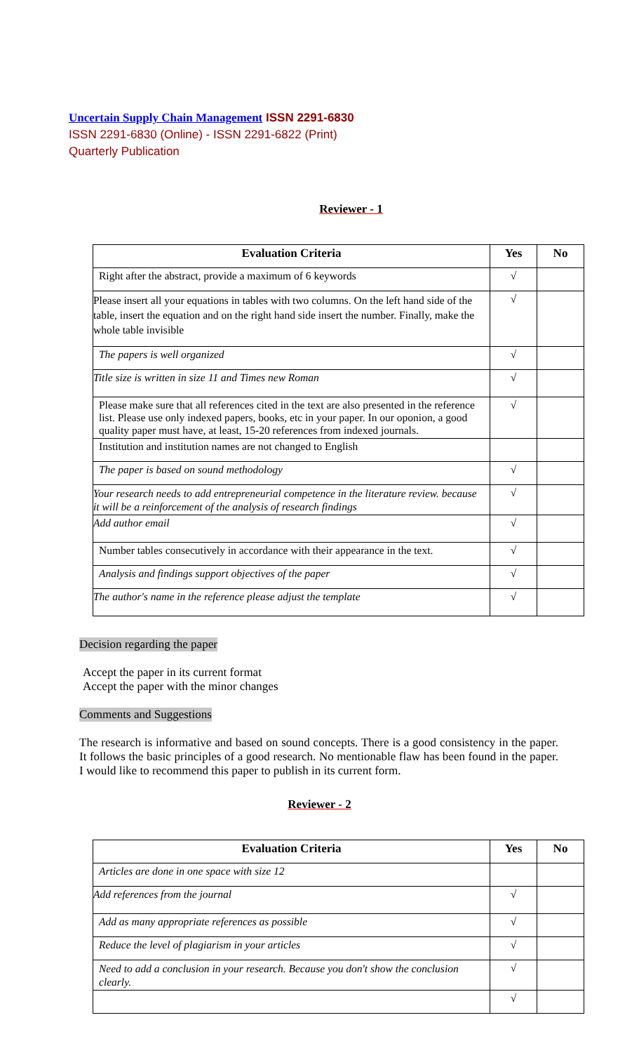Uncertain Supply Chain Management ISSN 2291-6830
ISSN 2291-6830 (Online) - ISSN 2291-6822 (Print)
Quarterly Publication
Reviewer - 1
| Evaluation Criteria | Yes | No |
| --- | --- | --- |
| Right after the abstract, provide a maximum of 6 keywords | √ | |
| Please insert all your equations in tables with two columns. On the left hand side of the table, insert the equation and on the right hand side insert the number. Finally, make the whole table invisible | √ | |
| The papers is well organized | √ | |
| Title size is written in size 11 and Times new Roman | √ | |
| Please make sure that all references cited in the text are also presented in the reference list. Please use only indexed papers, books, etc in your paper. In our oponion, a good quality paper must have, at least, 15-20 references from indexed journals. | √ | |
| Institution and institution names are not changed to English | | |
| The paper is based on sound methodology | √ | |
| Your research needs to add entrepreneurial competence in the literature review. because it will be a reinforcement of the analysis of research findings | √ | |
| Add author email | √ | |
| Number tables consecutively in accordance with their appearance in the text. | √ | |
| Analysis and findings support objectives of the paper | √ | |
| The author's name in the reference please adjust the template | √ | |
Decision regarding the paper
Accept the paper in its current format
Accept the paper with the minor changes
Comments and Suggestions
The research is informative and based on sound concepts. There is a good consistency in the paper. It follows the basic principles of a good research. No mentionable flaw has been found in the paper. I would like to recommend this paper to publish in its current form.
Reviewer - 2
| Evaluation Criteria | Yes | No |
| --- | --- | --- |
| Articles are done in one space with size 12 | | |
| Add references from the journal | √ | |
| Add as many appropriate references as possible | √ | |
| Reduce the level of plagiarism in your articles | √ | |
| Need to add a conclusion in your research. Because you don't show the conclusion clearly. | √ | |
| | √ | |